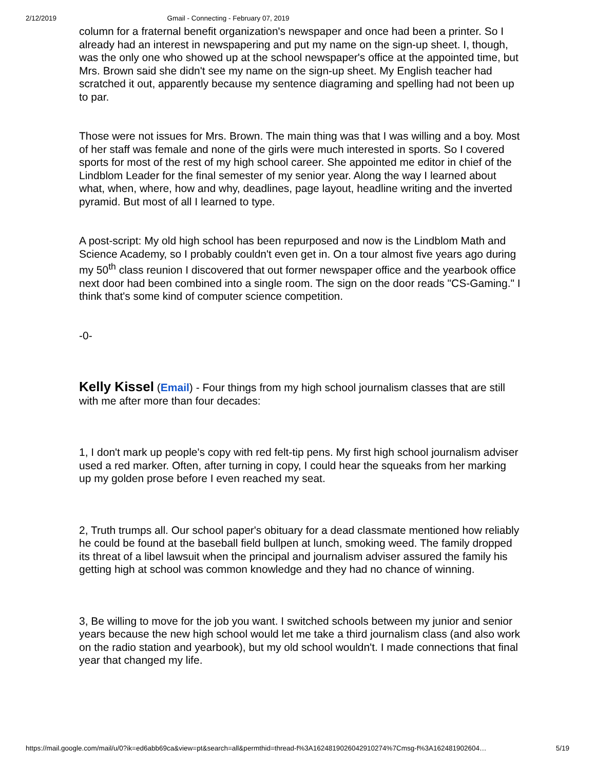2/12/2019 Gmail - Connecting - February 07, 2019
column for a fraternal benefit organization's newspaper and once had been a printer. So I already had an interest in newspapering and put my name on the sign-up sheet. I, though, was the only one who showed up at the school newspaper's office at the appointed time, but Mrs. Brown said she didn't see my name on the sign-up sheet. My English teacher had scratched it out, apparently because my sentence diagraming and spelling had not been up to par.
Those were not issues for Mrs. Brown. The main thing was that I was willing and a boy. Most of her staff was female and none of the girls were much interested in sports. So I covered sports for most of the rest of my high school career. She appointed me editor in chief of the Lindblom Leader for the final semester of my senior year. Along the way I learned about what, when, where, how and why, deadlines, page layout, headline writing and the inverted pyramid. But most of all I learned to type.
A post-script: My old high school has been repurposed and now is the Lindblom Math and Science Academy, so I probably couldn't even get in. On a tour almost five years ago during my 50<sup>th</sup> class reunion I discovered that out former newspaper office and the yearbook office next door had been combined into a single room. The sign on the door reads "CS-Gaming." I think that's some kind of computer science competition.
-0-
Kelly Kissel (Email) - Four things from my high school journalism classes that are still with me after more than four decades:
1, I don't mark up people's copy with red felt-tip pens. My first high school journalism adviser used a red marker. Often, after turning in copy, I could hear the squeaks from her marking up my golden prose before I even reached my seat.
2, Truth trumps all. Our school paper's obituary for a dead classmate mentioned how reliably he could be found at the baseball field bullpen at lunch, smoking weed. The family dropped its threat of a libel lawsuit when the principal and journalism adviser assured the family his getting high at school was common knowledge and they had no chance of winning.
3, Be willing to move for the job you want. I switched schools between my junior and senior years because the new high school would let me take a third journalism class (and also work on the radio station and yearbook), but my old school wouldn't. I made connections that final year that changed my life.
https://mail.google.com/mail/u/0?ik=ed6abb69ca&view=pt&search=all&permthid=thread-f%3A1624819026042910274%7Cmsg-f%3A162481902604… 5/19